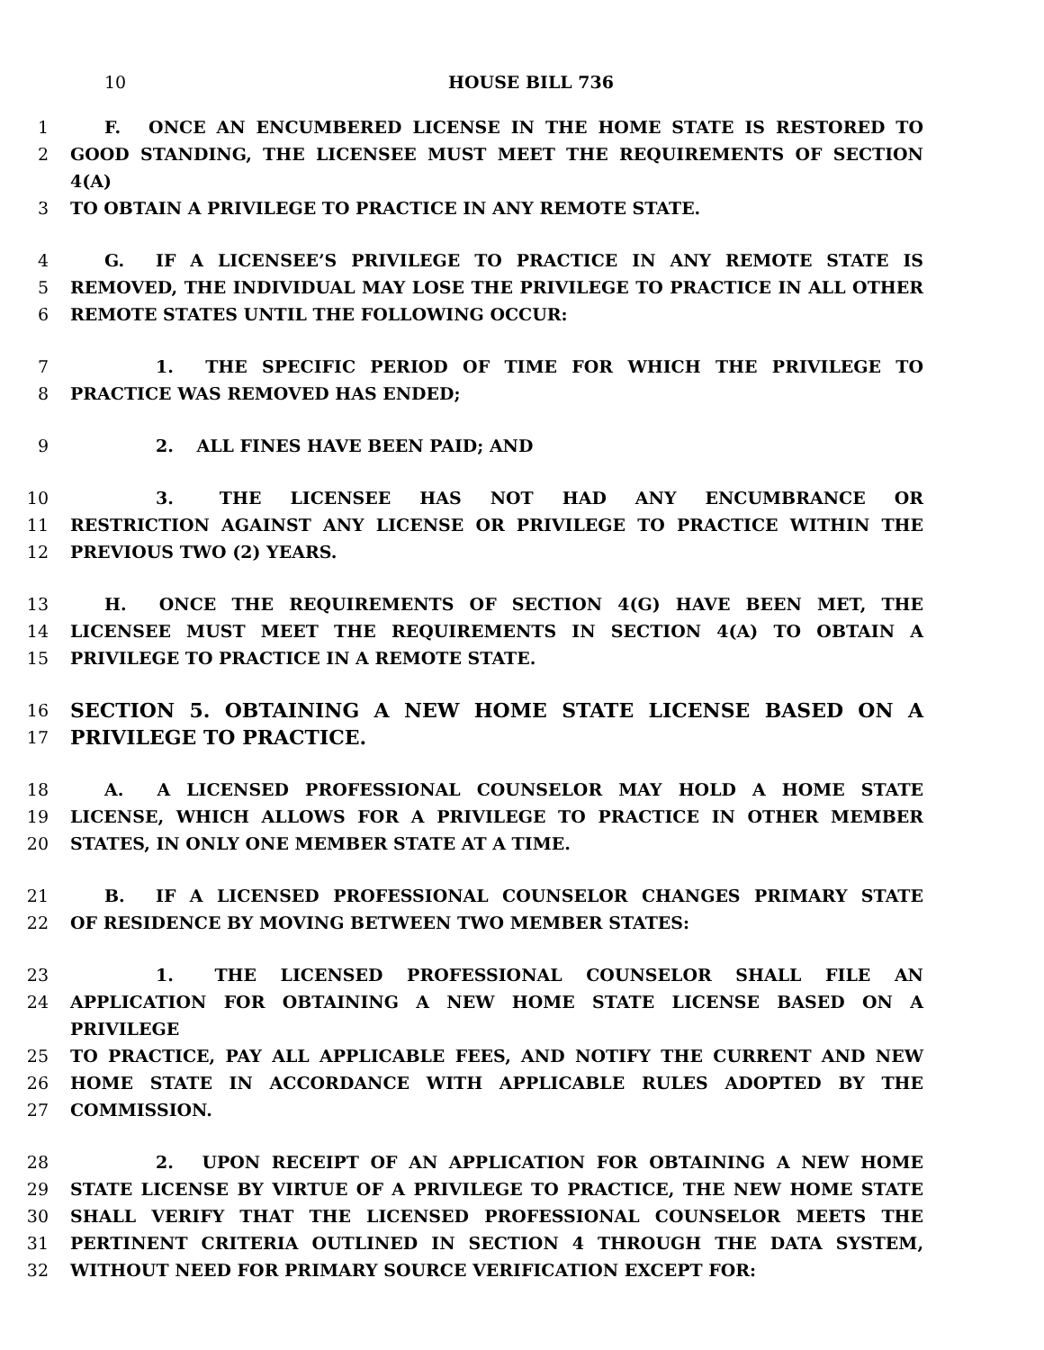10 HOUSE BILL 736
1  F.  ONCE AN ENCUMBERED LICENSE IN THE HOME STATE IS RESTORED TO
2 GOOD STANDING, THE LICENSEE MUST MEET THE REQUIREMENTS OF SECTION 4(A)
3 TO OBTAIN A PRIVILEGE TO PRACTICE IN ANY REMOTE STATE.
4  G.  IF A LICENSEE’S PRIVILEGE TO PRACTICE IN ANY REMOTE STATE IS
5 REMOVED, THE INDIVIDUAL MAY LOSE THE PRIVILEGE TO PRACTICE IN ALL OTHER
6 REMOTE STATES UNTIL THE FOLLOWING OCCUR:
7     1.  THE SPECIFIC PERIOD OF TIME FOR WHICH THE PRIVILEGE TO
8 PRACTICE WAS REMOVED HAS ENDED;
9     2.  ALL FINES HAVE BEEN PAID; AND
10     3.  THE LICENSEE HAS NOT HAD ANY ENCUMBRANCE OR
11 RESTRICTION AGAINST ANY LICENSE OR PRIVILEGE TO PRACTICE WITHIN THE
12 PREVIOUS TWO (2) YEARS.
13  H.  ONCE THE REQUIREMENTS OF SECTION 4(G) HAVE BEEN MET, THE
14 LICENSEE MUST MEET THE REQUIREMENTS IN SECTION 4(A) TO OBTAIN A
15 PRIVILEGE TO PRACTICE IN A REMOTE STATE.
16 SECTION 5. OBTAINING A NEW HOME STATE LICENSE BASED ON A
17 PRIVILEGE TO PRACTICE.
18  A.  A LICENSED PROFESSIONAL COUNSELOR MAY HOLD A HOME STATE
19 LICENSE, WHICH ALLOWS FOR A PRIVILEGE TO PRACTICE IN OTHER MEMBER
20 STATES, IN ONLY ONE MEMBER STATE AT A TIME.
21  B.  IF A LICENSED PROFESSIONAL COUNSELOR CHANGES PRIMARY STATE
22 OF RESIDENCE BY MOVING BETWEEN TWO MEMBER STATES:
23     1.  THE LICENSED PROFESSIONAL COUNSELOR SHALL FILE AN
24 APPLICATION FOR OBTAINING A NEW HOME STATE LICENSE BASED ON A PRIVILEGE
25 TO PRACTICE, PAY ALL APPLICABLE FEES, AND NOTIFY THE CURRENT AND NEW
26 HOME STATE IN ACCORDANCE WITH APPLICABLE RULES ADOPTED BY THE
27 COMMISSION.
28     2.  UPON RECEIPT OF AN APPLICATION FOR OBTAINING A NEW HOME
29 STATE LICENSE BY VIRTUE OF A PRIVILEGE TO PRACTICE, THE NEW HOME STATE
30 SHALL VERIFY THAT THE LICENSED PROFESSIONAL COUNSELOR MEETS THE
31 PERTINENT CRITERIA OUTLINED IN SECTION 4 THROUGH THE DATA SYSTEM,
32 WITHOUT NEED FOR PRIMARY SOURCE VERIFICATION EXCEPT FOR: